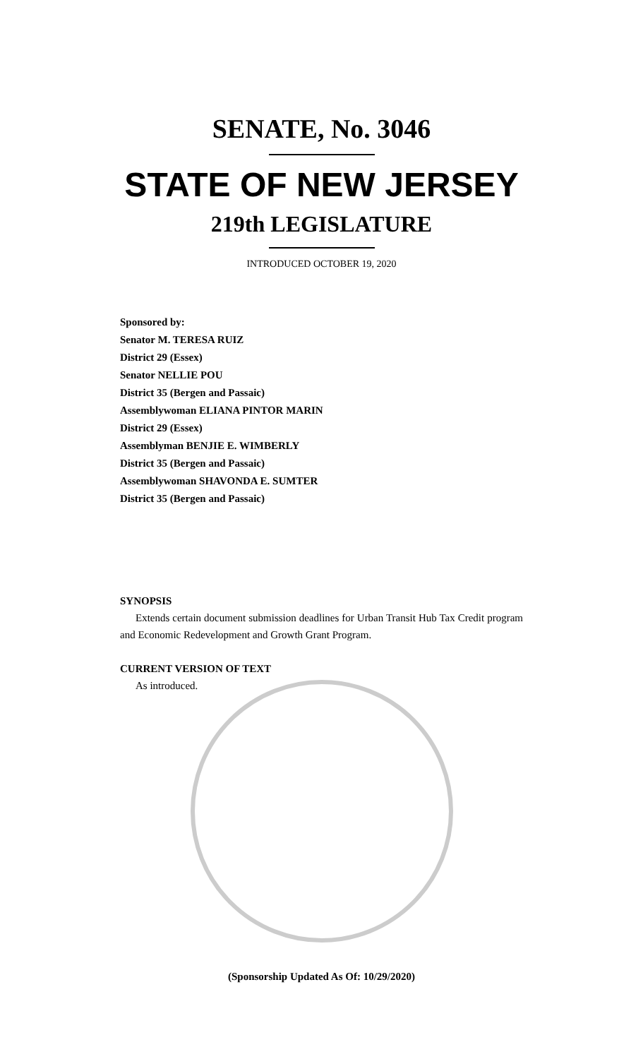SENATE, No. 3046
STATE OF NEW JERSEY
219th LEGISLATURE
INTRODUCED OCTOBER 19, 2020
Sponsored by:
Senator M. TERESA RUIZ
District 29 (Essex)
Senator NELLIE POU
District 35 (Bergen and Passaic)
Assemblywoman ELIANA PINTOR MARIN
District 29 (Essex)
Assemblyman BENJIE E. WIMBERLY
District 35 (Bergen and Passaic)
Assemblywoman SHAVONDA E. SUMTER
District 35 (Bergen and Passaic)
SYNOPSIS
Extends certain document submission deadlines for Urban Transit Hub Tax Credit program and Economic Redevelopment and Growth Grant Program.
CURRENT VERSION OF TEXT
As introduced.
(Sponsorship Updated As Of: 10/29/2020)